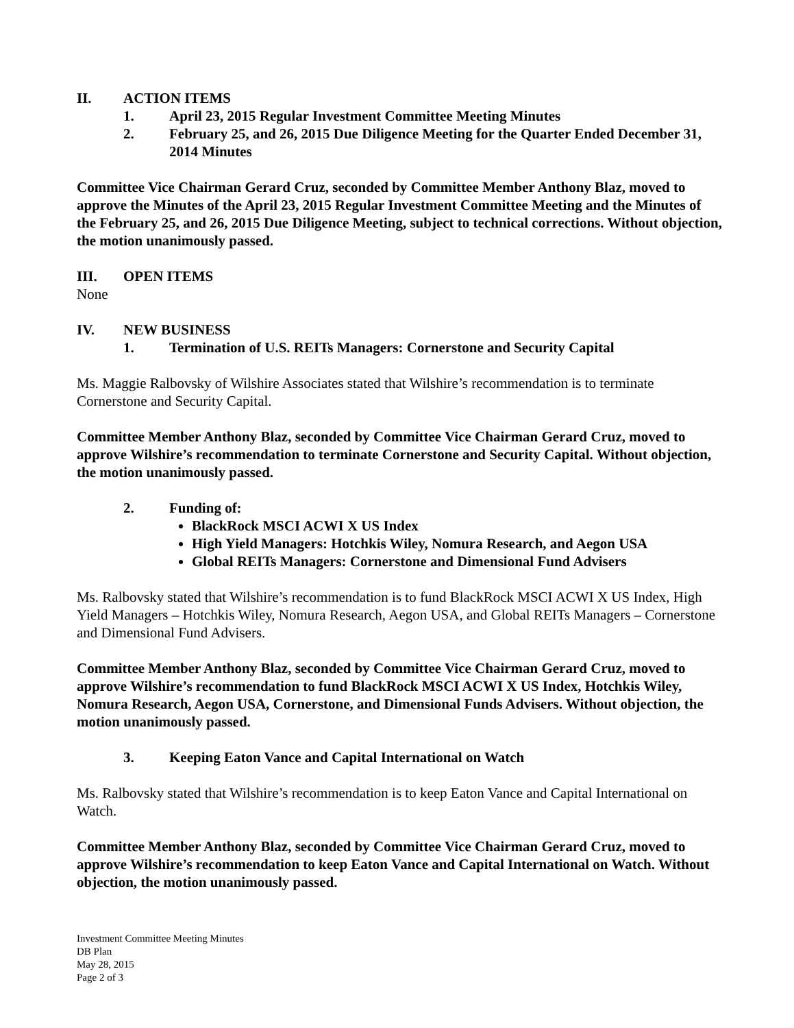II. ACTION ITEMS
1. April 23, 2015 Regular Investment Committee Meeting Minutes
2. February 25, and 26, 2015 Due Diligence Meeting for the Quarter Ended December 31, 2014 Minutes
Committee Vice Chairman Gerard Cruz, seconded by Committee Member Anthony Blaz, moved to approve the Minutes of the April 23, 2015 Regular Investment Committee Meeting and the Minutes of the February 25, and 26, 2015 Due Diligence Meeting, subject to technical corrections. Without objection, the motion unanimously passed.
III. OPEN ITEMS
None
IV. NEW BUSINESS
1. Termination of U.S. REITs Managers: Cornerstone and Security Capital
Ms. Maggie Ralbovsky of Wilshire Associates stated that Wilshire’s recommendation is to terminate Cornerstone and Security Capital.
Committee Member Anthony Blaz, seconded by Committee Vice Chairman Gerard Cruz, moved to approve Wilshire’s recommendation to terminate Cornerstone and Security Capital. Without objection, the motion unanimously passed.
2. Funding of:
BlackRock MSCI ACWI X US Index
High Yield Managers: Hotchkis Wiley, Nomura Research, and Aegon USA
Global REITs Managers: Cornerstone and Dimensional Fund Advisers
Ms. Ralbovsky stated that Wilshire’s recommendation is to fund BlackRock MSCI ACWI X US Index, High Yield Managers – Hotchkis Wiley, Nomura Research, Aegon USA, and Global REITs Managers – Cornerstone and Dimensional Fund Advisers.
Committee Member Anthony Blaz, seconded by Committee Vice Chairman Gerard Cruz, moved to approve Wilshire’s recommendation to fund BlackRock MSCI ACWI X US Index, Hotchkis Wiley, Nomura Research, Aegon USA, Cornerstone, and Dimensional Funds Advisers. Without objection, the motion unanimously passed.
3. Keeping Eaton Vance and Capital International on Watch
Ms. Ralbovsky stated that Wilshire’s recommendation is to keep Eaton Vance and Capital International on Watch.
Committee Member Anthony Blaz, seconded by Committee Vice Chairman Gerard Cruz, moved to approve Wilshire’s recommendation to keep Eaton Vance and Capital International on Watch. Without objection, the motion unanimously passed.
Investment Committee Meeting Minutes
DB Plan
May 28, 2015
Page 2 of 3